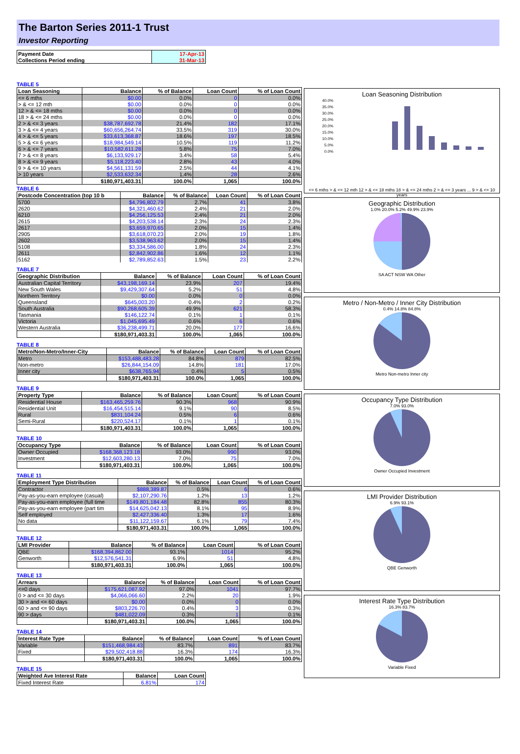The Barton Series 2011-1 Trust
Investor Reporting
| Payment Date | 17-Apr-13 |
| Collections Period ending | 31-Mar-13 |
TABLE 5
| Loan Seasoning | Balance | % of Balance | Loan Count | % of Loan Count |
| --- | --- | --- | --- | --- |
| <= 6 mths | $0.00 | 0.0% | 0 | 0.0% |
| > & <= 12 mth | $0.00 | 0.0% | 0 | 0.0% |
| 12 > & <= 18 mths | $0.00 | 0.0% | 0 | 0.0% |
| 18 > & <= 24 mths | $0.00 | 0.0% | 0 | 0.0% |
| 2 > & <= 3 years | $38,787,692.78 | 21.4% | 182 | 17.1% |
| 3 > & <= 4 years | $60,656,264.74 | 33.5% | 319 | 30.0% |
| 4 > & <= 5 years | $33,613,368.87 | 18.6% | 197 | 18.5% |
| 5 > & <= 6 years | $18,984,549.14 | 10.5% | 119 | 11.2% |
| 6 > & <= 7 years | $10,582,611.28 | 5.8% | 75 | 7.0% |
| 7 > & <= 8 years | $6,133,929.17 | 3.4% | 58 | 5.4% |
| 8 > & <= 9 years | $5,118,223.40 | 2.8% | 43 | 4.0% |
| 9 > & <= 10 years | $4,561,131.59 | 2.5% | 44 | 4.1% |
| > 10 years | $2,533,632.34 | 1.4% | 28 | 2.6% |
| | $180,971,403.31 | 100.0% | 1,065 | 100.0% |
TABLE 6
| Postcode Concentration (top 10 b | Balance | % of Balance | Loan Count | % of Loan Count |
| --- | --- | --- | --- | --- |
| 5700 | $4,796,802.79 | 2.7% | 41 | 3.8% |
| 2620 | $4,321,460.62 | 2.4% | 21 | 2.0% |
| 6210 | $4,256,125.53 | 2.4% | 21 | 2.0% |
| 2615 | $4,203,538.14 | 2.3% | 24 | 2.3% |
| 2617 | $3,659,970.65 | 2.0% | 15 | 1.4% |
| 2905 | $3,618,070.23 | 2.0% | 19 | 1.8% |
| 2602 | $3,538,963.62 | 2.0% | 15 | 1.4% |
| 5108 | $3,334,586.00 | 1.8% | 24 | 2.3% |
| 2611 | $2,842,902.86 | 1.6% | 12 | 1.1% |
| 5162 | $2,789,852.63 | 1.5% | 23 | 2.2% |
TABLE 7
| Geographic Distribution | Balance | % of Balance | Loan Count | % of Loan Count |
| --- | --- | --- | --- | --- |
| Australian Capital Territory | $43,198,169.14 | 23.9% | 207 | 19.4% |
| New South Wales | $9,429,307.64 | 5.2% | 51 | 4.8% |
| Northern Territory | $0.00 | 0.0% | 0 | 0.0% |
| Queensland | $645,003.20 | 0.4% | 2 | 0.2% |
| South Australia | $90,268,605.39 | 49.9% | 621 | 58.3% |
| Tasmania | $146,122.74 | 0.1% | 1 | 0.1% |
| Victoria | $1,045,695.49 | 0.6% | 6 | 0.6% |
| Western Australia | $36,238,499.71 | 20.0% | 177 | 16.6% |
| | $180,971,403.31 | 100.0% | 1,065 | 100.0% |
TABLE 8
| Metro/Non-Metro/Inner-City | Balance | % of Balance | Loan Count | % of Loan Count |
| --- | --- | --- | --- | --- |
| Metro | $153,488,483.28 | 84.8% | 879 | 82.5% |
| Non-metro | $26,844,154.09 | 14.8% | 181 | 17.0% |
| Inner city | $638,765.94 | 0.4% | 5 | 0.5% |
| | $180,971,403.31 | 100.0% | 1,065 | 100.0% |
TABLE 9
| Property Type | Balance | % of Balance | Loan Count | % of Loan Count |
| --- | --- | --- | --- | --- |
| Residential House | $163,465,259.76 | 90.3% | 968 | 90.9% |
| Residential Unit | $16,454,515.14 | 9.1% | 90 | 8.5% |
| Rural | $831,104.24 | 0.5% | 6 | 0.6% |
| Semi-Rural | $220,524.17 | 0.1% | 1 | 0.1% |
| | $180,971,403.31 | 100.0% | 1,065 | 100.0% |
TABLE 10
| Occupancy Type | Balance | % of Balance | Loan Count | % of Loan Count |
| --- | --- | --- | --- | --- |
| Owner Occupied | $168,368,123.18 | 93.0% | 990 | 93.0% |
| Investment | $12,603,280.13 | 7.0% | 75 | 7.0% |
| | $180,971,403.31 | 100.0% | 1,065 | 100.0% |
TABLE 11
| Employment Type Distribution | Balance | % of Balance | Loan Count | % of Loan Count |
| --- | --- | --- | --- | --- |
| Contractor | $888,389.87 | 0.5% | 6 | 0.6% |
| Pay-as-you-earn employee (casual) | $2,107,290.76 | 1.2% | 13 | 1.2% |
| Pay-as-you-earn employee (full time | $149,801,184.48 | 82.8% | 855 | 80.3% |
| Pay-as-you-earn employee (part tim | $14,625,042.13 | 8.1% | 95 | 8.9% |
| Self employed | $2,427,336.40 | 1.3% | 17 | 1.6% |
| No data | $11,122,159.67 | 6.1% | 79 | 7.4% |
| | $180,971,403.31 | 100.0% | 1,065 | 100.0% |
TABLE 12
| LMI Provider | Balance | % of Balance | Loan Count | % of Loan Count |
| --- | --- | --- | --- | --- |
| QBE | $168,394,862.00 | 93.1% | 1014 | 95.2% |
| Genworth | $12,576,541.31 | 6.9% | 51 | 4.8% |
| | $180,971,403.31 | 100.0% | 1,065 | 100.0% |
TABLE 13
| Arrears | Balance | % of Balance | Loan Count | % of Loan Count |
| --- | --- | --- | --- | --- |
| <=0 days | $175,621,087.92 | 97.0% | 1041 | 97.7% |
| 0 > and <= 30 days | $4,066,066.60 | 2.2% | 20 | 1.9% |
| 30 > and <= 60 days | $0.00 | 0.0% | 0 | 0.0% |
| 60 > and <= 90 days | $803,226.70 | 0.4% | 3 | 0.3% |
| 90 > days | $481,022.09 | 0.3% | 1 | 0.1% |
| | $180,971,403.31 | 100.0% | 1,065 | 100.0% |
TABLE 14
| Interest Rate Type | Balance | % of Balance | Loan Count | % of Loan Count |
| --- | --- | --- | --- | --- |
| Variable | $151,468,984.43 | 83.7% | 891 | 83.7% |
| Fixed | $29,502,418.88 | 16.3% | 174 | 16.3% |
| | $180,971,403.31 | 100.0% | 1,065 | 100.0% |
TABLE 15
| Weighted Ave Interest Rate | Balance | Loan Count |
| --- | --- | --- |
| Fixed Interest Rate | 6.81% | 174 |
Loan Seasoning Distribution
40.0%
35.0%
30.0%
25.0%
20.0%
15.0%
10.0%
5.0%
0.0%
<= 6 mths > & <= 12 mth 12 > & <= 18 mths 18 > & <= 24 mths 2 > & <= 3 years ... 9 > & <= 10 years
Geographic Distribution
1.0% 20.0% 5.2% 49.9% 23.9%
SA ACT NSW WA Other
Metro / Non-Metro / Inner City Distribution
0.4% 14.8% 84.8%
Metro Non-metro Inner city
Occupancy Type Distribution
7.0% 93.0%
Owner Occupied Investment
LMI Provider Distribution
6.9% 93.1%
QBE Genworth
Interest Rate Type Distribution
16.3% 83.7%
Variable Fixed